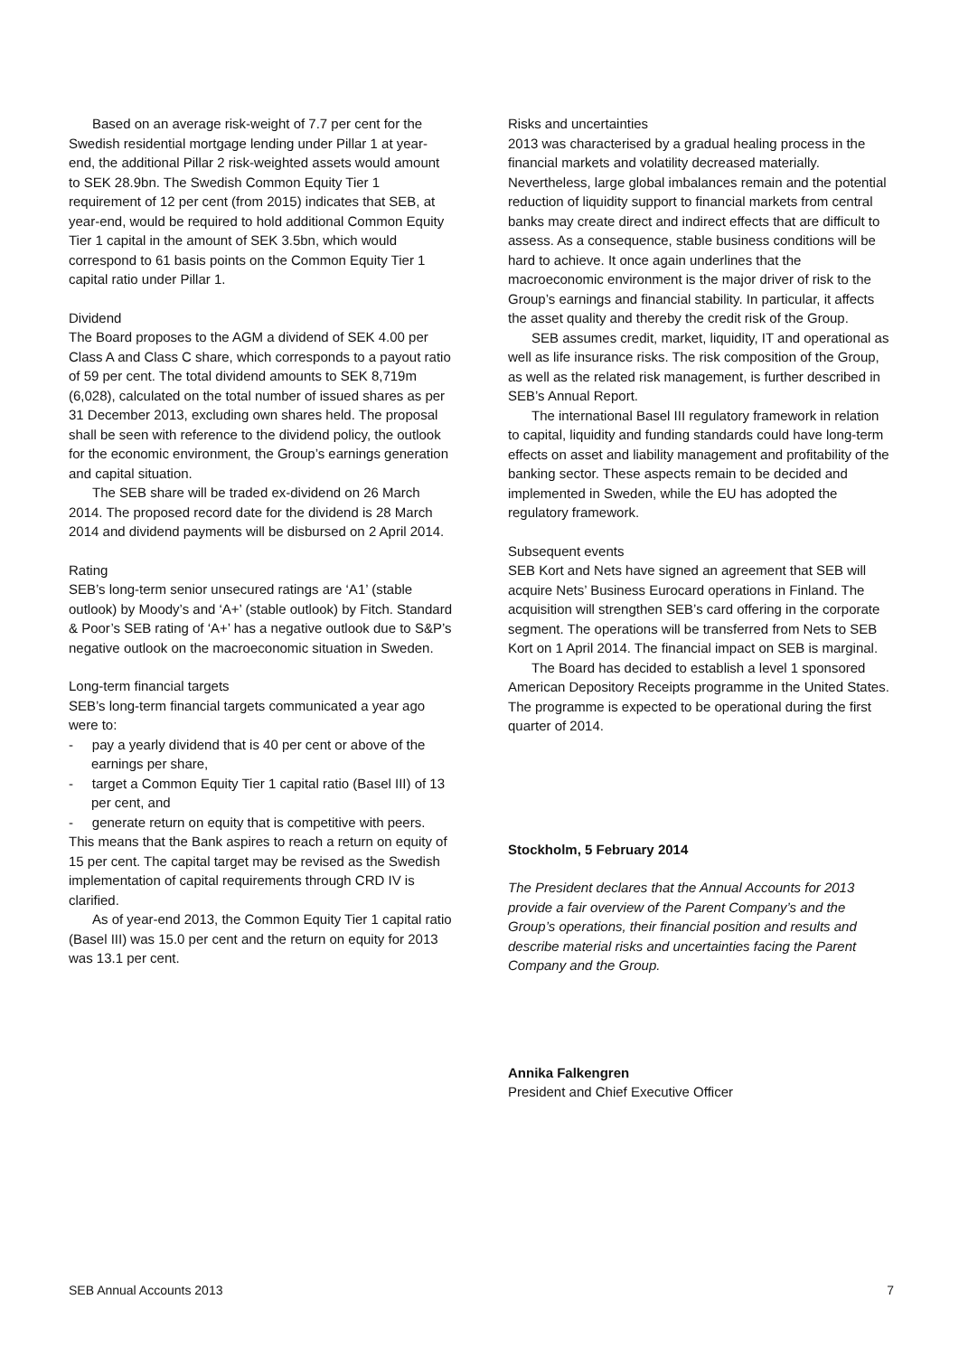Based on an average risk-weight of 7.7 per cent for the Swedish residential mortgage lending under Pillar 1 at year-end, the additional Pillar 2 risk-weighted assets would amount to SEK 28.9bn. The Swedish Common Equity Tier 1 requirement of 12 per cent (from 2015) indicates that SEB, at year-end, would be required to hold additional Common Equity Tier 1 capital in the amount of SEK 3.5bn, which would correspond to 61 basis points on the Common Equity Tier 1 capital ratio under Pillar 1.
Dividend
The Board proposes to the AGM a dividend of SEK 4.00 per Class A and Class C share, which corresponds to a payout ratio of 59 per cent. The total dividend amounts to SEK 8,719m (6,028), calculated on the total number of issued shares as per 31 December 2013, excluding own shares held. The proposal shall be seen with reference to the dividend policy, the outlook for the economic environment, the Group’s earnings generation and capital situation.
The SEB share will be traded ex-dividend on 26 March 2014. The proposed record date for the dividend is 28 March 2014 and dividend payments will be disbursed on 2 April 2014.
Rating
SEB’s long-term senior unsecured ratings are ‘A1’ (stable outlook) by Moody’s and ‘A+’ (stable outlook) by Fitch. Standard & Poor’s SEB rating of ‘A+’ has a negative outlook due to S&P’s negative outlook on the macroeconomic situation in Sweden.
Long-term financial targets
SEB’s long-term financial targets communicated a year ago were to:
- pay a yearly dividend that is 40 per cent or above of the earnings per share,
- target a Common Equity Tier 1 capital ratio (Basel III) of 13 per cent, and
- generate return on equity that is competitive with peers. This means that the Bank aspires to reach a return on equity of 15 per cent. The capital target may be revised as the Swedish implementation of capital requirements through CRD IV is clarified.
As of year-end 2013, the Common Equity Tier 1 capital ratio (Basel III) was 15.0 per cent and the return on equity for 2013 was 13.1 per cent.
Risks and uncertainties
2013 was characterised by a gradual healing process in the financial markets and volatility decreased materially. Nevertheless, large global imbalances remain and the potential reduction of liquidity support to financial markets from central banks may create direct and indirect effects that are difficult to assess. As a consequence, stable business conditions will be hard to achieve. It once again underlines that the macroeconomic environment is the major driver of risk to the Group’s earnings and financial stability. In particular, it affects the asset quality and thereby the credit risk of the Group.
SEB assumes credit, market, liquidity, IT and operational as well as life insurance risks. The risk composition of the Group, as well as the related risk management, is further described in SEB’s Annual Report.
The international Basel III regulatory framework in relation to capital, liquidity and funding standards could have long-term effects on asset and liability management and profitability of the banking sector. These aspects remain to be decided and implemented in Sweden, while the EU has adopted the regulatory framework.
Subsequent events
SEB Kort and Nets have signed an agreement that SEB will acquire Nets’ Business Eurocard operations in Finland. The acquisition will strengthen SEB’s card offering in the corporate segment. The operations will be transferred from Nets to SEB Kort on 1 April 2014. The financial impact on SEB is marginal.
The Board has decided to establish a level 1 sponsored American Depository Receipts programme in the United States. The programme is expected to be operational during the first quarter of 2014.
Stockholm, 5 February 2014
The President declares that the Annual Accounts for 2013 provide a fair overview of the Parent Company’s and the Group’s operations, their financial position and results and describe material risks and uncertainties facing the Parent Company and the Group.
Annika Falkengren
President and Chief Executive Officer
SEB Annual Accounts 2013 7